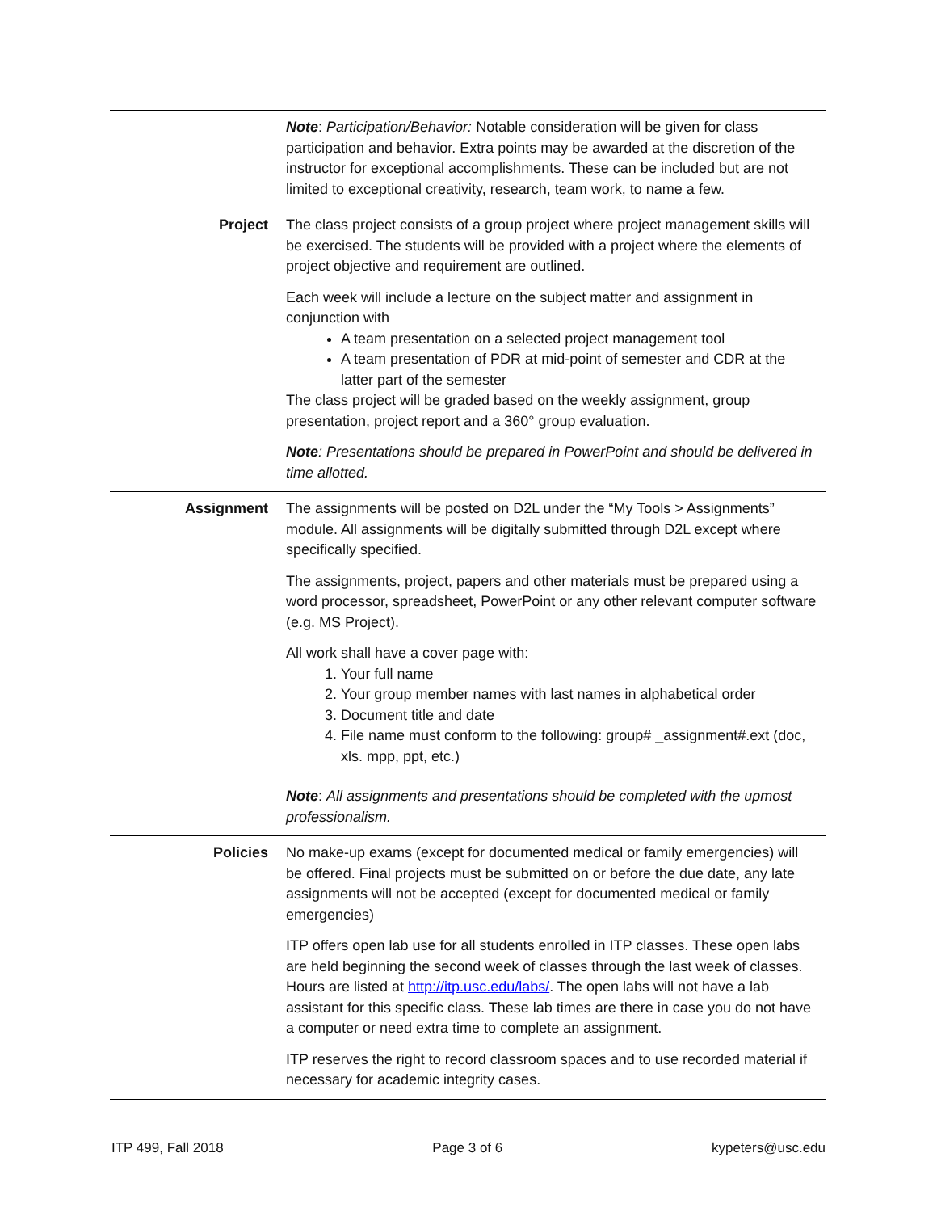| | Note : Participation/Behavior: Notable consideration will be given for class participation and behavior. Extra points may be awarded at the discretion of the instructor for exceptional accomplishments. These can be included but are not limited to exceptional creativity, research, team work, to name a few. |
| Project | The class project consists of a group project where project management skills will be exercised. The students will be provided with a project where the elements of project objective and requirement are outlined. Each week will include a lecture on the subject matter and assignment in conjunction with A team presentation on a selected project management tool A team presentation of PDR at mid-point of semester and CDR at the latter part of the semester The class project will be graded based on the weekly assignment, group presentation, project report and a 360° group evaluation. Note : Presentations should be prepared in PowerPoint and should be delivered in time allotted. |
| Assignment | The assignments will be posted on D2L under the “My Tools > Assignments” module. All assignments will be digitally submitted through D2L except where specifically specified. The assignments, project, papers and other materials must be prepared using a word processor, spreadsheet, PowerPoint or any other relevant computer software (e.g. MS Project). All work shall have a cover page with: 1. Your full name 2. Your group member names with last names in alphabetical order 3. Document title and date 4. File name must conform to the following: group# _assignment#.ext (doc, xls. mpp, ppt, etc.) Note : All assignments and presentations should be completed with the upmost professionalism. |
| Policies | No make-up exams (except for documented medical or family emergencies) will be offered. Final projects must be submitted on or before the due date, any late assignments will not be accepted (except for documented medical or family emergencies) ITP offers open lab use for all students enrolled in ITP classes. These open labs are held beginning the second week of classes through the last week of classes. Hours are listed at http://itp.usc.edu/labs/ . The open labs will not have a lab assistant for this specific class. These lab times are there in case you do not have a computer or need extra time to complete an assignment. ITP reserves the right to record classroom spaces and to use recorded material if necessary for academic integrity cases. |
ITP 499, Fall 2018 Page 3 of 6 kypeters@usc.edu